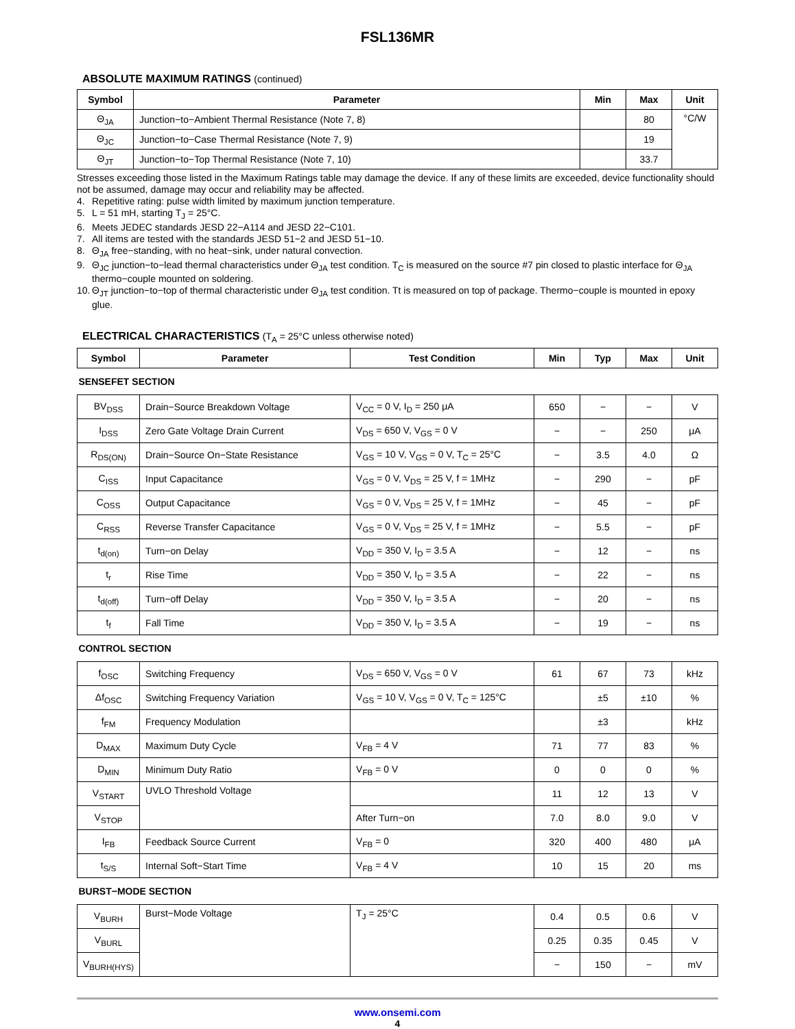FSL136MR
ABSOLUTE MAXIMUM RATINGS (continued)
| Symbol | Parameter | Min | Max | Unit |
| --- | --- | --- | --- | --- |
| Θ<sub>JA</sub> | Junction−to−Ambient Thermal Resistance (Note 7, 8) | | 80 | °C/W |
| Θ<sub>JC</sub> | Junction−to−Case Thermal Resistance (Note 7, 9) | | 19 | |
| Θ<sub>JT</sub> | Junction−to−Top Thermal Resistance (Note 7, 10) | | 33.7 | |
Stresses exceeding those listed in the Maximum Ratings table may damage the device. If any of these limits are exceeded, device functionality should not be assumed, damage may occur and reliability may be affected.
4. Repetitive rating: pulse width limited by maximum junction temperature.
5. L = 51 mH, starting T<sub>J</sub> = 25°C.
6. Meets JEDEC standards JESD 22−A114 and JESD 22−C101.
7. All items are tested with the standards JESD 51−2 and JESD 51−10.
8. Θ<sub>JA</sub> free−standing, with no heat−sink, under natural convection.
9. Θ<sub>JC</sub> junction−to−lead thermal characteristics under Θ<sub>JA</sub> test condition. T<sub>C</sub> is measured on the source #7 pin closed to plastic interface for Θ<sub>JA</sub> thermo−couple mounted on soldering.
10. Θ<sub>JT</sub> junction−to−top of thermal characteristic under Θ<sub>JA</sub> test condition. Tt is measured on top of package. Thermo−couple is mounted in epoxy glue.
ELECTRICAL CHARACTERISTICS (T<sub>A</sub> = 25°C unless otherwise noted)
| Symbol | Parameter | Test Condition | Min | Typ | Max | Unit |
| --- | --- | --- | --- | --- | --- | --- |
| SENSEFET SECTION | | | | | | |
| BV<sub>DSS</sub> | Drain−Source Breakdown Voltage | V<sub>CC</sub> = 0 V, I<sub>D</sub> = 250 μA | 650 | − | − | V |
| I<sub>DSS</sub> | Zero Gate Voltage Drain Current | V<sub>DS</sub> = 650 V, V<sub>GS</sub> = 0 V | − | − | 250 | μA |
| R<sub>DS(ON)</sub> | Drain−Source On−State Resistance | V<sub>GS</sub> = 10 V, V<sub>GS</sub> = 0 V, T<sub>C</sub> = 25°C | − | 3.5 | 4.0 | Ω |
| C<sub>ISS</sub> | Input Capacitance | V<sub>GS</sub> = 0 V, V<sub>DS</sub> = 25 V, f = 1MHz | − | 290 | − | pF |
| C<sub>OSS</sub> | Output Capacitance | V<sub>GS</sub> = 0 V, V<sub>DS</sub> = 25 V, f = 1MHz | − | 45 | − | pF |
| C<sub>RSS</sub> | Reverse Transfer Capacitance | V<sub>GS</sub> = 0 V, V<sub>DS</sub> = 25 V, f = 1MHz | − | 5.5 | − | pF |
| t<sub>d(on)</sub> | Turn−on Delay | V<sub>DD</sub> = 350 V, I<sub>D</sub> = 3.5 A | − | 12 | − | ns |
| t<sub>r</sub> | Rise Time | V<sub>DD</sub> = 350 V, I<sub>D</sub> = 3.5 A | − | 22 | − | ns |
| t<sub>d(off)</sub> | Turn−off Delay | V<sub>DD</sub> = 350 V, I<sub>D</sub> = 3.5 A | − | 20 | − | ns |
| t<sub>f</sub> | Fall Time | V<sub>DD</sub> = 350 V, I<sub>D</sub> = 3.5 A | − | 19 | − | ns |
| CONTROL SECTION | | | | | | |
| f<sub>OSC</sub> | Switching Frequency | V<sub>DS</sub> = 650 V, V<sub>GS</sub> = 0 V | 61 | 67 | 73 | kHz |
| Δf<sub>OSC</sub> | Switching Frequency Variation | V<sub>GS</sub> = 10 V, V<sub>GS</sub> = 0 V, T<sub>C</sub> = 125°C | | ±5 | ±10 | % |
| f<sub>FM</sub> | Frequency Modulation | | | ±3 | | kHz |
| D<sub>MAX</sub> | Maximum Duty Cycle | V<sub>FB</sub> = 4 V | 71 | 77 | 83 | % |
| D<sub>MIN</sub> | Minimum Duty Ratio | V<sub>FB</sub> = 0 V | 0 | 0 | 0 | % |
| V<sub>START</sub> | UVLO Threshold Voltage | | 11 | 12 | 13 | V |
| V<sub>STOP</sub> | | After Turn−on | 7.0 | 8.0 | 9.0 | V |
| I<sub>FB</sub> | Feedback Source Current | V<sub>FB</sub> = 0 | 320 | 400 | 480 | μA |
| t<sub>S/S</sub> | Internal Soft−Start Time | V<sub>FB</sub> = 4 V | 10 | 15 | 20 | ms |
| BURST−MODE SECTION | | | | | | |
| V<sub>BURH</sub> | Burst−Mode Voltage | T<sub>J</sub> = 25°C | 0.4 | 0.5 | 0.6 | V |
| V<sub>BURL</sub> | | | 0.25 | 0.35 | 0.45 | V |
| V<sub>BURH(HYS)</sub> | | | − | 150 | − | mV |
www.onsemi.com
4